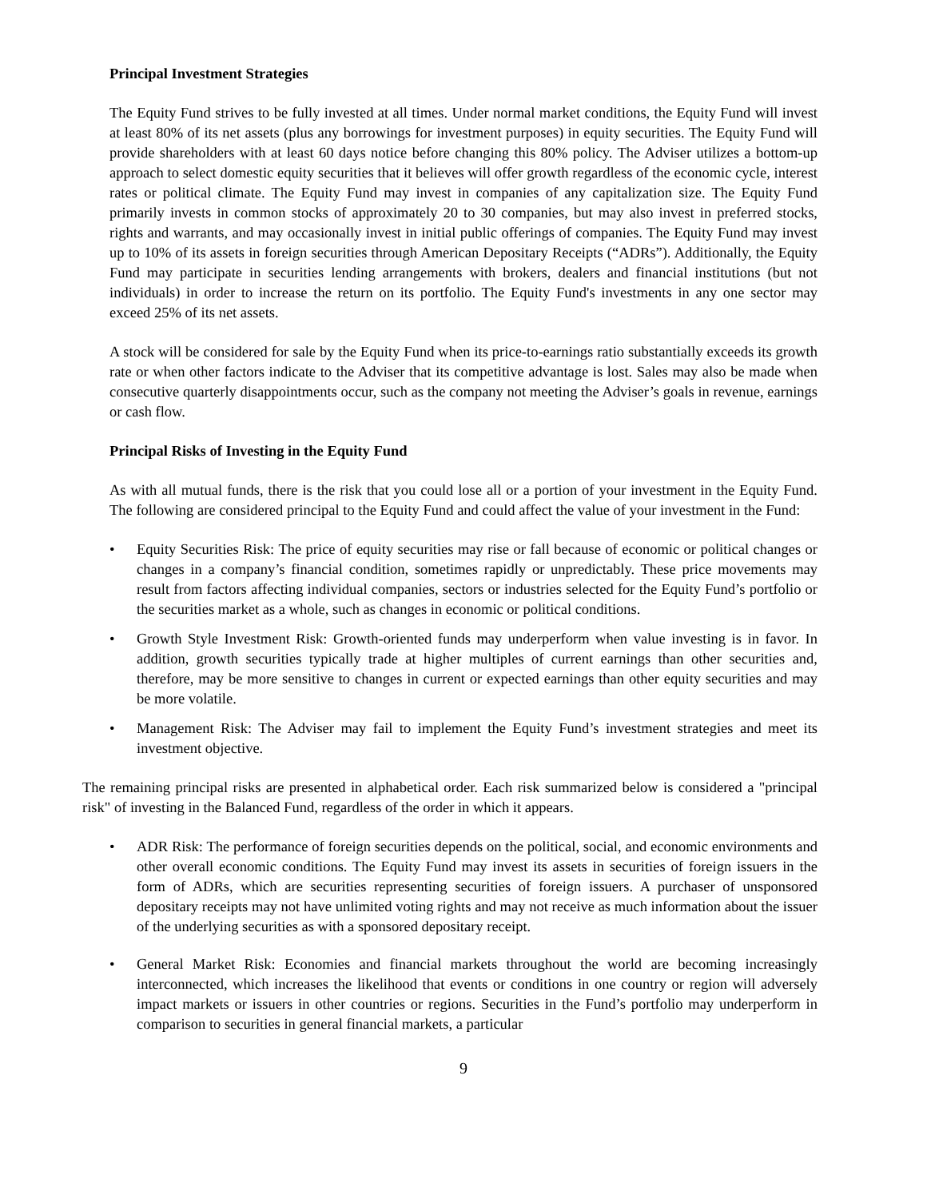Principal Investment Strategies
The Equity Fund strives to be fully invested at all times. Under normal market conditions, the Equity Fund will invest at least 80% of its net assets (plus any borrowings for investment purposes) in equity securities. The Equity Fund will provide shareholders with at least 60 days notice before changing this 80% policy. The Adviser utilizes a bottom-up approach to select domestic equity securities that it believes will offer growth regardless of the economic cycle, interest rates or political climate. The Equity Fund may invest in companies of any capitalization size. The Equity Fund primarily invests in common stocks of approximately 20 to 30 companies, but may also invest in preferred stocks, rights and warrants, and may occasionally invest in initial public offerings of companies. The Equity Fund may invest up to 10% of its assets in foreign securities through American Depositary Receipts (“ADRs”). Additionally, the Equity Fund may participate in securities lending arrangements with brokers, dealers and financial institutions (but not individuals) in order to increase the return on its portfolio. The Equity Fund's investments in any one sector may exceed 25% of its net assets.
A stock will be considered for sale by the Equity Fund when its price-to-earnings ratio substantially exceeds its growth rate or when other factors indicate to the Adviser that its competitive advantage is lost. Sales may also be made when consecutive quarterly disappointments occur, such as the company not meeting the Adviser’s goals in revenue, earnings or cash flow.
Principal Risks of Investing in the Equity Fund
As with all mutual funds, there is the risk that you could lose all or a portion of your investment in the Equity Fund. The following are considered principal to the Equity Fund and could affect the value of your investment in the Fund:
• Equity Securities Risk: The price of equity securities may rise or fall because of economic or political changes or changes in a company’s financial condition, sometimes rapidly or unpredictably. These price movements may result from factors affecting individual companies, sectors or industries selected for the Equity Fund’s portfolio or the securities market as a whole, such as changes in economic or political conditions.
• Growth Style Investment Risk: Growth-oriented funds may underperform when value investing is in favor. In addition, growth securities typically trade at higher multiples of current earnings than other securities and, therefore, may be more sensitive to changes in current or expected earnings than other equity securities and may be more volatile.
• Management Risk: The Adviser may fail to implement the Equity Fund’s investment strategies and meet its investment objective.
The remaining principal risks are presented in alphabetical order. Each risk summarized below is considered a "principal risk" of investing in the Balanced Fund, regardless of the order in which it appears.
• ADR Risk: The performance of foreign securities depends on the political, social, and economic environments and other overall economic conditions. The Equity Fund may invest its assets in securities of foreign issuers in the form of ADRs, which are securities representing securities of foreign issuers. A purchaser of unsponsored depositary receipts may not have unlimited voting rights and may not receive as much information about the issuer of the underlying securities as with a sponsored depositary receipt.
• General Market Risk: Economies and financial markets throughout the world are becoming increasingly interconnected, which increases the likelihood that events or conditions in one country or region will adversely impact markets or issuers in other countries or regions. Securities in the Fund’s portfolio may underperform in comparison to securities in general financial markets, a particular
9